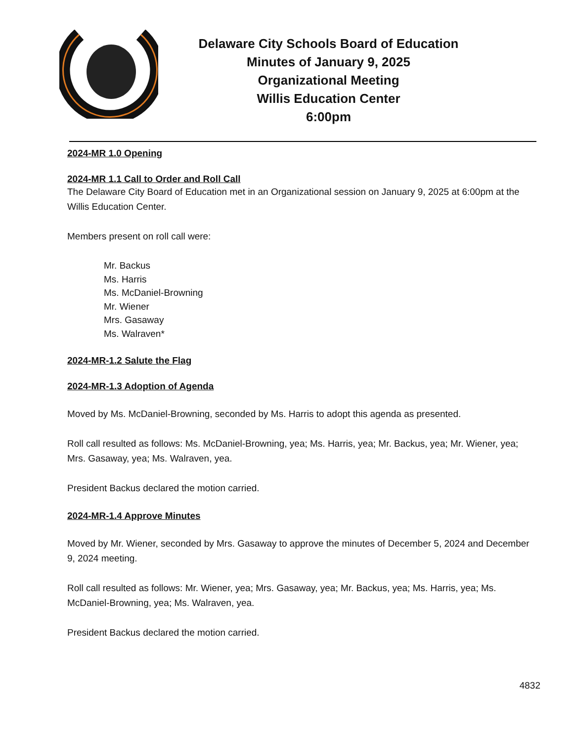Delaware City Schools Board of Education
Minutes of January 9, 2025
Organizational Meeting
Willis Education Center
6:00pm
2024-MR 1.0 Opening
2024-MR 1.1 Call to Order and Roll Call
The Delaware City Board of Education met in an Organizational session on January 9, 2025 at 6:00pm at the Willis Education Center.
Members present on roll call were:
Mr. Backus
Ms. Harris
Ms. McDaniel-Browning
Mr. Wiener
Mrs. Gasaway
Ms. Walraven*
2024-MR-1.2 Salute the Flag
2024-MR-1.3 Adoption of Agenda
Moved by Ms. McDaniel-Browning, seconded by Ms. Harris to adopt this agenda as presented.
Roll call resulted as follows: Ms. McDaniel-Browning, yea; Ms. Harris, yea; Mr. Backus, yea; Mr. Wiener, yea; Mrs. Gasaway, yea; Ms. Walraven, yea.
President Backus declared the motion carried.
2024-MR-1.4 Approve Minutes
Moved by Mr. Wiener, seconded by Mrs. Gasaway to approve the minutes of December 5, 2024 and December 9, 2024 meeting.
Roll call resulted as follows: Mr. Wiener, yea; Mrs. Gasaway, yea; Mr. Backus, yea; Ms. Harris, yea; Ms. McDaniel-Browning, yea; Ms. Walraven, yea.
President Backus declared the motion carried.
4832